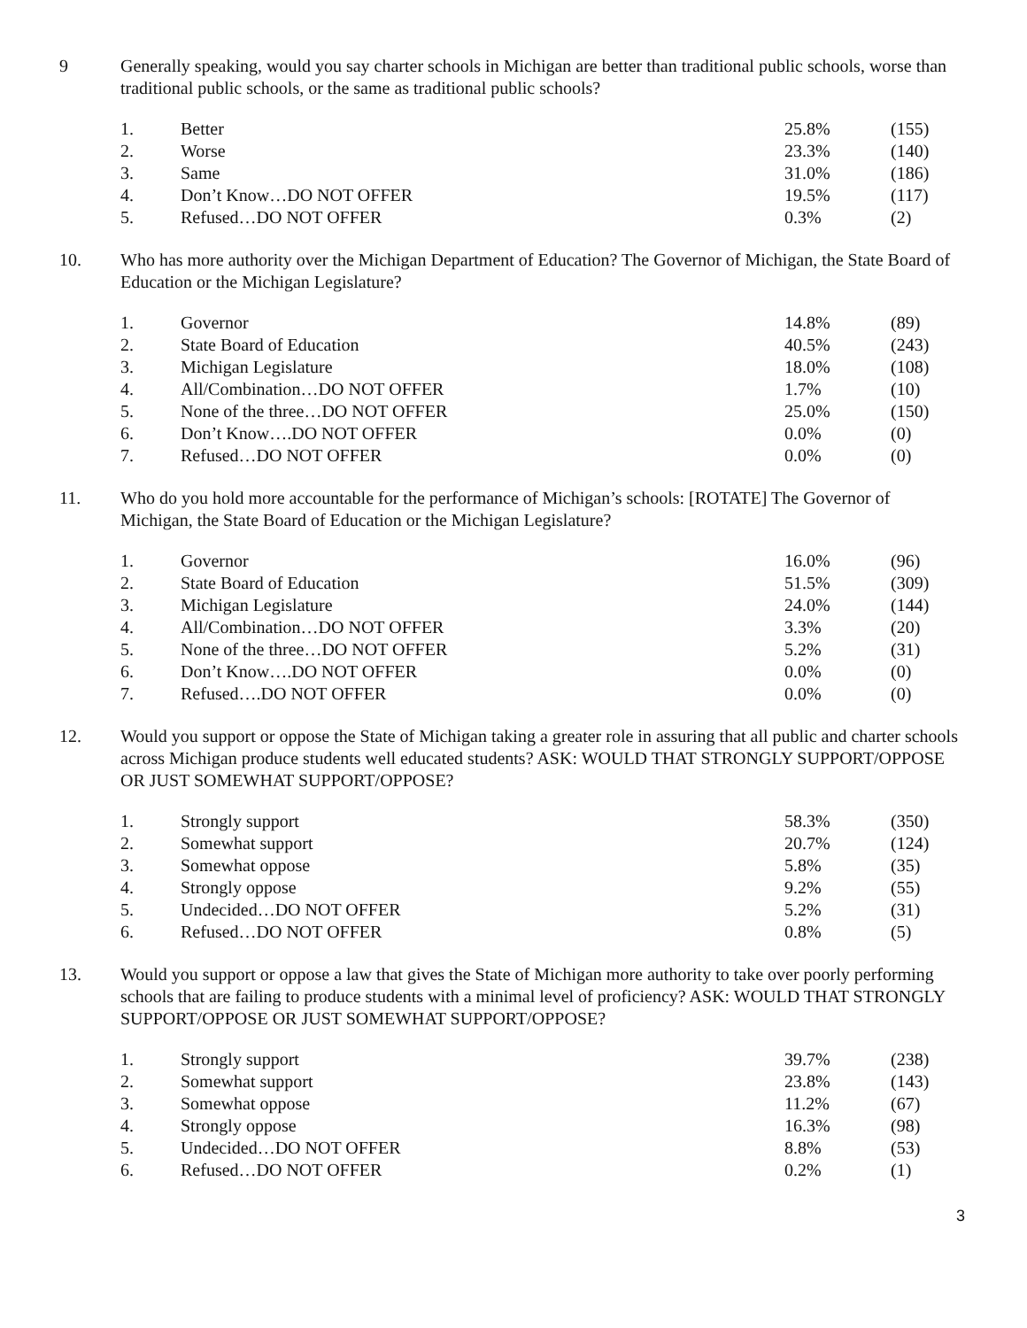9 Generally speaking, would you say charter schools in Michigan are better than traditional public schools, worse than traditional public schools, or the same as traditional public schools?
| 1. | Better | 25.8% | (155) |
| 2. | Worse | 23.3% | (140) |
| 3. | Same | 31.0% | (186) |
| 4. | Don’t Know…DO NOT OFFER | 19.5% | (117) |
| 5. | Refused…DO NOT OFFER | 0.3% | (2) |
10. Who has more authority over the Michigan Department of Education? The Governor of Michigan, the State Board of Education or the Michigan Legislature?
| 1. | Governor | 14.8% | (89) |
| 2. | State Board of Education | 40.5% | (243) |
| 3. | Michigan Legislature | 18.0% | (108) |
| 4. | All/Combination…DO NOT OFFER | 1.7% | (10) |
| 5. | None of the three…DO NOT OFFER | 25.0% | (150) |
| 6. | Don’t Know….DO NOT OFFER | 0.0% | (0) |
| 7. | Refused…DO NOT OFFER | 0.0% | (0) |
11. Who do you hold more accountable for the performance of Michigan’s schools: [ROTATE] The Governor of Michigan, the State Board of Education or the Michigan Legislature?
| 1. | Governor | 16.0% | (96) |
| 2. | State Board of Education | 51.5% | (309) |
| 3. | Michigan Legislature | 24.0% | (144) |
| 4. | All/Combination…DO NOT OFFER | 3.3% | (20) |
| 5. | None of the three…DO NOT OFFER | 5.2% | (31) |
| 6. | Don’t Know….DO NOT OFFER | 0.0% | (0) |
| 7. | Refused….DO NOT OFFER | 0.0% | (0) |
12. Would you support or oppose the State of Michigan taking a greater role in assuring that all public and charter schools across Michigan produce students well educated students? ASK: WOULD THAT STRONGLY SUPPORT/OPPOSE OR JUST SOMEWHAT SUPPORT/OPPOSE?
| 1. | Strongly support | 58.3% | (350) |
| 2. | Somewhat support | 20.7% | (124) |
| 3. | Somewhat oppose | 5.8% | (35) |
| 4. | Strongly oppose | 9.2% | (55) |
| 5. | Undecided…DO NOT OFFER | 5.2% | (31) |
| 6. | Refused…DO NOT OFFER | 0.8% | (5) |
13. Would you support or oppose a law that gives the State of Michigan more authority to take over poorly performing schools that are failing to produce students with a minimal level of proficiency? ASK: WOULD THAT STRONGLY SUPPORT/OPPOSE OR JUST SOMEWHAT SUPPORT/OPPOSE?
| 1. | Strongly support | 39.7% | (238) |
| 2. | Somewhat support | 23.8% | (143) |
| 3. | Somewhat oppose | 11.2% | (67) |
| 4. | Strongly oppose | 16.3% | (98) |
| 5. | Undecided…DO NOT OFFER | 8.8% | (53) |
| 6. | Refused…DO NOT OFFER | 0.2% | (1) |
3